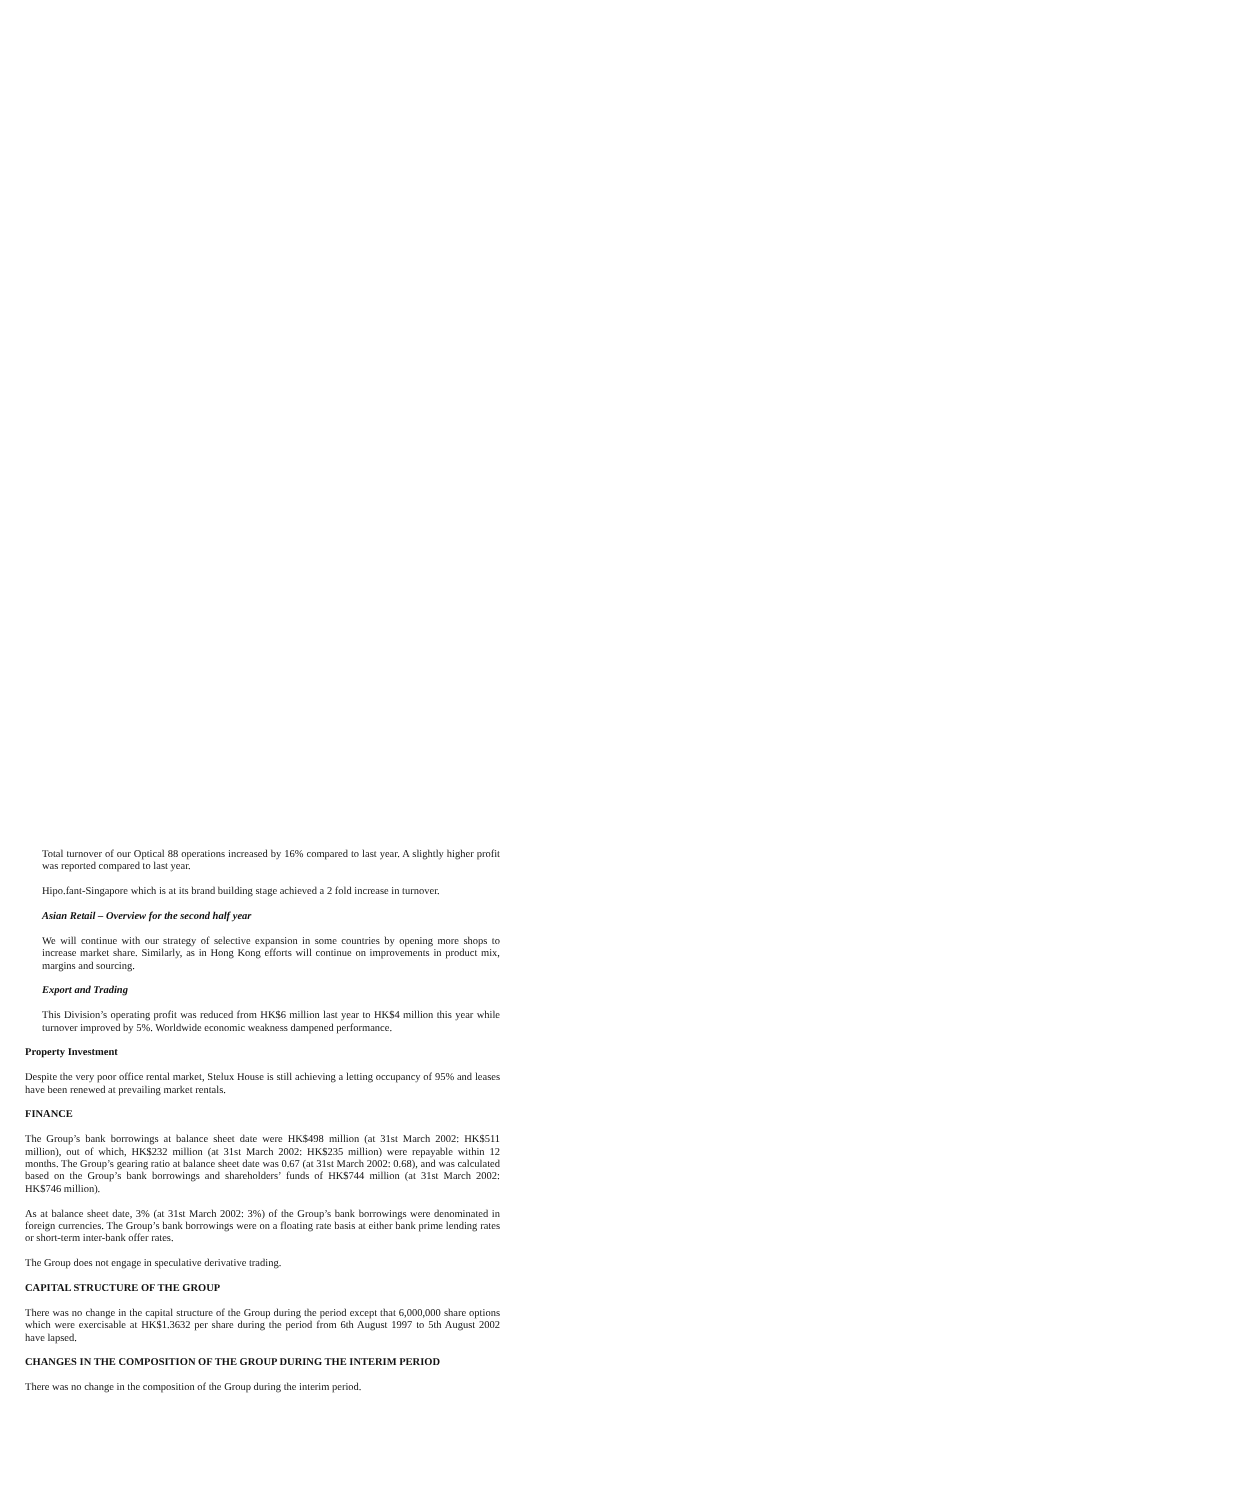Total turnover of our Optical 88 operations increased by 16% compared to last year. A slightly higher profit was reported compared to last year.
Hipo.fant-Singapore which is at its brand building stage achieved a 2 fold increase in turnover.
Asian Retail – Overview for the second half year
We will continue with our strategy of selective expansion in some countries by opening more shops to increase market share. Similarly, as in Hong Kong efforts will continue on improvements in product mix, margins and sourcing.
Export and Trading
This Division’s operating profit was reduced from HK$6 million last year to HK$4 million this year while turnover improved by 5%. Worldwide economic weakness dampened performance.
Property Investment
Despite the very poor office rental market, Stelux House is still achieving a letting occupancy of 95% and leases have been renewed at prevailing market rentals.
FINANCE
The Group’s bank borrowings at balance sheet date were HK$498 million (at 31st March 2002: HK$511 million), out of which, HK$232 million (at 31st March 2002: HK$235 million) were repayable within 12 months. The Group’s gearing ratio at balance sheet date was 0.67 (at 31st March 2002: 0.68), and was calculated based on the Group’s bank borrowings and shareholders’ funds of HK$744 million (at 31st March 2002: HK$746 million).
As at balance sheet date, 3% (at 31st March 2002: 3%) of the Group’s bank borrowings were denominated in foreign currencies. The Group’s bank borrowings were on a floating rate basis at either bank prime lending rates or short-term inter-bank offer rates.
The Group does not engage in speculative derivative trading.
CAPITAL STRUCTURE OF THE GROUP
There was no change in the capital structure of the Group during the period except that 6,000,000 share options which were exercisable at HK$1.3632 per share during the period from 6th August 1997 to 5th August 2002 have lapsed.
CHANGES IN THE COMPOSITION OF THE GROUP DURING THE INTERIM PERIOD
There was no change in the composition of the Group during the interim period.